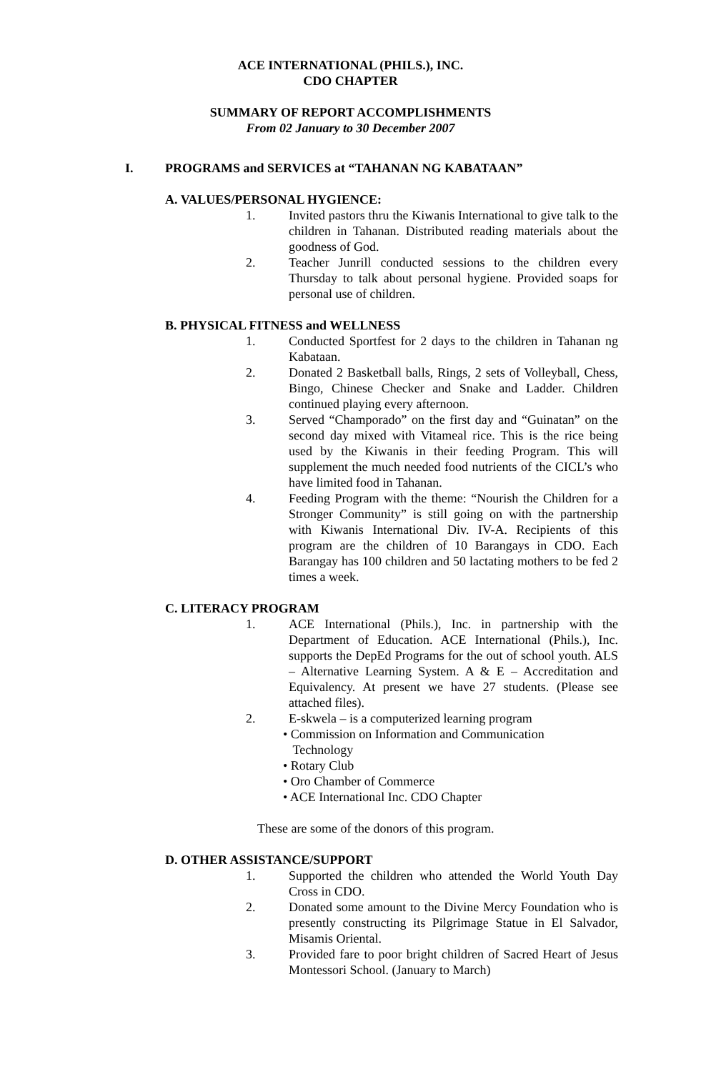ACE INTERNATIONAL (PHILS.), INC.
CDO CHAPTER
SUMMARY OF REPORT ACCOMPLISHMENTS
From 02 January to 30 December 2007
I. PROGRAMS and SERVICES at “TAHANAN NG KABATAAN”
A. VALUES/PERSONAL HYGIENCE:
1. Invited pastors thru the Kiwanis International to give talk to the children in Tahanan. Distributed reading materials about the goodness of God.
2. Teacher Junrill conducted sessions to the children every Thursday to talk about personal hygiene. Provided soaps for personal use of children.
B. PHYSICAL FITNESS and WELLNESS
1. Conducted Sportfest for 2 days to the children in Tahanan ng Kabataan.
2. Donated 2 Basketball balls, Rings, 2 sets of Volleyball, Chess, Bingo, Chinese Checker and Snake and Ladder. Children continued playing every afternoon.
3. Served “Champorado” on the first day and “Guinatan” on the second day mixed with Vitameal rice. This is the rice being used by the Kiwanis in their feeding Program. This will supplement the much needed food nutrients of the CICL’s who have limited food in Tahanan.
4. Feeding Program with the theme: “Nourish the Children for a Stronger Community” is still going on with the partnership with Kiwanis International Div. IV-A. Recipients of this program are the children of 10 Barangays in CDO. Each Barangay has 100 children and 50 lactating mothers to be fed 2 times a week.
C. LITERACY PROGRAM
1. ACE International (Phils.), Inc. in partnership with the Department of Education. ACE International (Phils.), Inc. supports the DepEd Programs for the out of school youth. ALS – Alternative Learning System. A & E – Accreditation and Equivalency. At present we have 27 students. (Please see attached files).
2. E-skwela – is a computerized learning program
• Commission on Information and Communication
Technology
• Rotary Club
• Oro Chamber of Commerce
• ACE International Inc. CDO Chapter
These are some of the donors of this program.
D. OTHER ASSISTANCE/SUPPORT
1. Supported the children who attended the World Youth Day Cross in CDO.
2. Donated some amount to the Divine Mercy Foundation who is presently constructing its Pilgrimage Statue in El Salvador, Misamis Oriental.
3. Provided fare to poor bright children of Sacred Heart of Jesus Montessori School. (January to March)